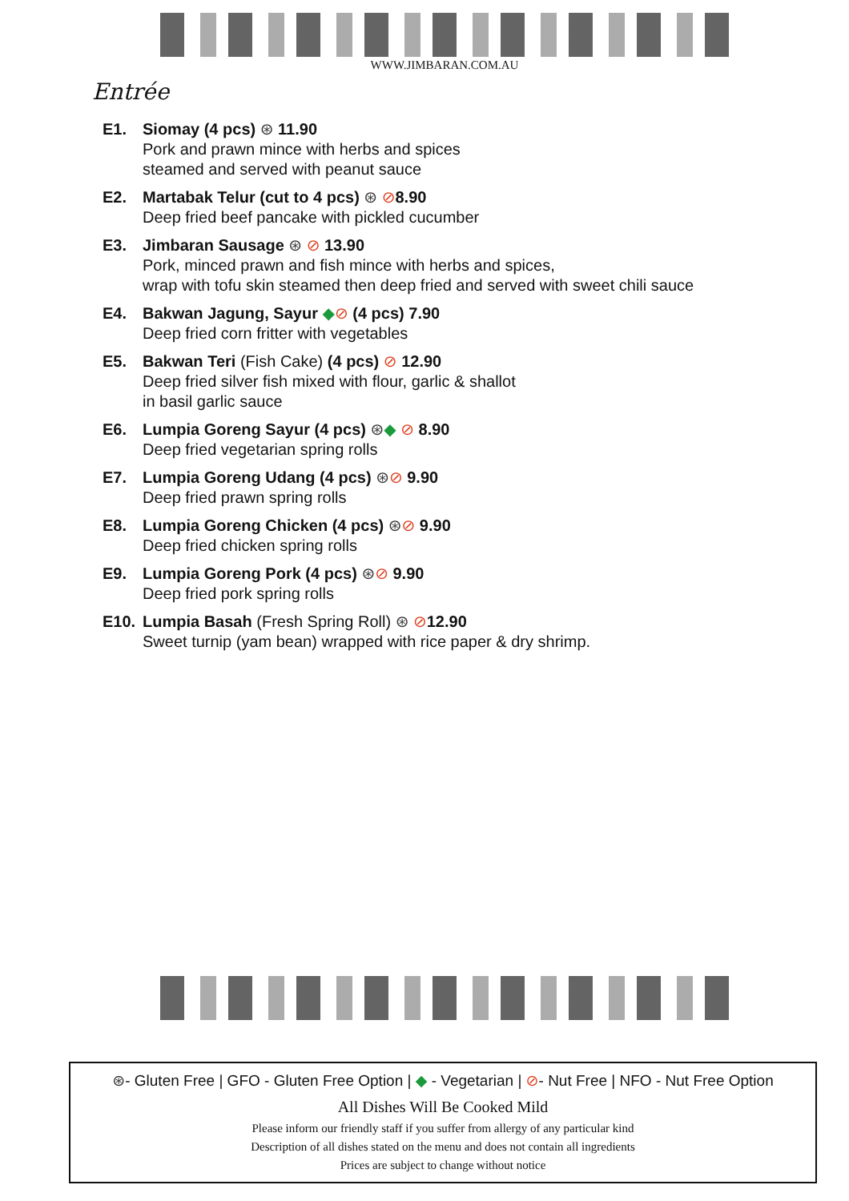WWW.JIMBARAN.COM.AU
Entrée
E1. Siomay (4 pcs) ⊛ 11.90
Pork and prawn mince with herbs and spices
steamed and served with peanut sauce
E2. Martabak Telur (cut to 4 pcs) ⊛ ⊘8.90
Deep fried beef pancake with pickled cucumber
E3. Jimbaran Sausage ⊛ ⊘ 13.90
Pork, minced prawn and fish mince with herbs and spices,
wrap with tofu skin steamed then deep fried and served with sweet chili sauce
E4. Bakwan Jagung, Sayur ◆⊘ (4 pcs) 7.90
Deep fried corn fritter with vegetables
E5. Bakwan Teri (Fish Cake) (4 pcs) ⊘ 12.90
Deep fried silver fish mixed with flour, garlic & shallot
in basil garlic sauce
E6. Lumpia Goreng Sayur (4 pcs) ⊛◆ ⊘ 8.90
Deep fried vegetarian spring rolls
E7. Lumpia Goreng Udang (4 pcs) ⊛⊘ 9.90
Deep fried prawn spring rolls
E8. Lumpia Goreng Chicken (4 pcs) ⊛⊘ 9.90
Deep fried chicken spring rolls
E9. Lumpia Goreng Pork (4 pcs) ⊛⊘ 9.90
Deep fried pork spring rolls
E10. Lumpia Basah (Fresh Spring Roll) ⊛ ⊘12.90
Sweet turnip (yam bean) wrapped with rice paper & dry shrimp.
⊛- Gluten Free | GFO - Gluten Free Option | ◆ - Vegetarian | ⊘- Nut Free | NFO - Nut Free Option
All Dishes Will Be Cooked Mild
Please inform our friendly staff if you suffer from allergy of any particular kind
Description of all dishes stated on the menu and does not contain all ingredients
Prices are subject to change without notice